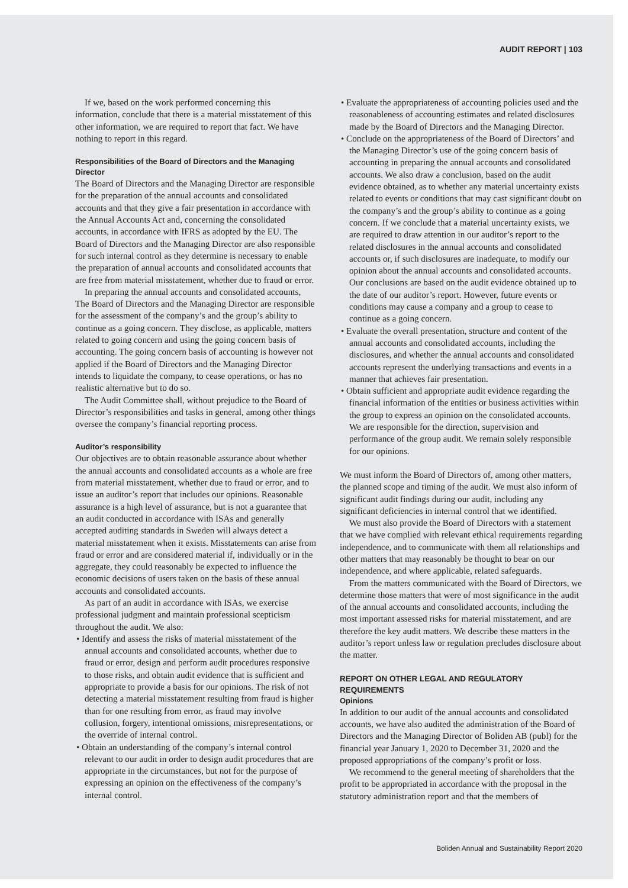AUDIT REPORT | 103
If we, based on the work performed concerning this information, conclude that there is a material misstatement of this other information, we are required to report that fact. We have nothing to report in this regard.
Responsibilities of the Board of Directors and the Managing Director
The Board of Directors and the Managing Director are responsible for the preparation of the annual accounts and consolidated accounts and that they give a fair presentation in accordance with the Annual Accounts Act and, concerning the consolidated accounts, in accordance with IFRS as adopted by the EU. The Board of Directors and the Managing Director are also responsible for such internal control as they determine is necessary to enable the preparation of annual accounts and consolidated accounts that are free from material misstatement, whether due to fraud or error.
In preparing the annual accounts and consolidated accounts, The Board of Directors and the Managing Director are responsible for the assessment of the company’s and the group’s ability to continue as a going concern. They disclose, as applicable, matters related to going concern and using the going concern basis of accounting. The going concern basis of accounting is however not applied if the Board of Directors and the Managing Director intends to liquidate the company, to cease operations, or has no realistic alternative but to do so.
The Audit Committee shall, without prejudice to the Board of Director’s responsibilities and tasks in general, among other things oversee the company’s financial reporting process.
Auditor’s responsibility
Our objectives are to obtain reasonable assurance about whether the annual accounts and consolidated accounts as a whole are free from material misstatement, whether due to fraud or error, and to issue an auditor’s report that includes our opinions. Reasonable assurance is a high level of assurance, but is not a guarantee that an audit conducted in accordance with ISAs and generally accepted auditing standards in Sweden will always detect a material misstatement when it exists. Misstatements can arise from fraud or error and are considered material if, individually or in the aggregate, they could reasonably be expected to influence the economic decisions of users taken on the basis of these annual accounts and consolidated accounts.
As part of an audit in accordance with ISAs, we exercise professional judgment and maintain professional scepticism throughout the audit. We also:
• Identify and assess the risks of material misstatement of the annual accounts and consolidated accounts, whether due to fraud or error, design and perform audit procedures responsive to those risks, and obtain audit evidence that is sufficient and appropriate to provide a basis for our opinions. The risk of not detecting a material misstatement resulting from fraud is higher than for one resulting from error, as fraud may involve collusion, forgery, intentional omissions, misrepresentations, or the override of internal control.
• Obtain an understanding of the company’s internal control relevant to our audit in order to design audit procedures that are appropriate in the circumstances, but not for the purpose of expressing an opinion on the effectiveness of the company’s internal control.
• Evaluate the appropriateness of accounting policies used and the reasonableness of accounting estimates and related disclosures made by the Board of Directors and the Managing Director.
• Conclude on the appropriateness of the Board of Directors’ and the Managing Director’s use of the going concern basis of accounting in preparing the annual accounts and consolidated accounts. We also draw a conclusion, based on the audit evidence obtained, as to whether any material uncertainty exists related to events or conditions that may cast significant doubt on the company’s and the group’s ability to continue as a going concern. If we conclude that a material uncertainty exists, we are required to draw attention in our auditor’s report to the related disclosures in the annual accounts and consolidated accounts or, if such disclosures are inadequate, to modify our opinion about the annual accounts and consolidated accounts. Our conclusions are based on the audit evidence obtained up to the date of our auditor’s report. However, future events or conditions may cause a company and a group to cease to continue as a going concern.
• Evaluate the overall presentation, structure and content of the annual accounts and consolidated accounts, including the disclosures, and whether the annual accounts and consolidated accounts represent the underlying transactions and events in a manner that achieves fair presentation.
• Obtain sufficient and appropriate audit evidence regarding the financial information of the entities or business activities within the group to express an opinion on the consolidated accounts. We are responsible for the direction, supervision and performance of the group audit. We remain solely responsible for our opinions.
We must inform the Board of Directors of, among other matters, the planned scope and timing of the audit. We must also inform of significant audit findings during our audit, including any significant deficiencies in internal control that we identified.
We must also provide the Board of Directors with a statement that we have complied with relevant ethical requirements regarding independence, and to communicate with them all relationships and other matters that may reasonably be thought to bear on our independence, and where applicable, related safeguards.
From the matters communicated with the Board of Directors, we determine those matters that were of most significance in the audit of the annual accounts and consolidated accounts, including the most important assessed risks for material misstatement, and are therefore the key audit matters. We describe these matters in the auditor’s report unless law or regulation precludes disclosure about the matter.
REPORT ON OTHER LEGAL AND REGULATORY REQUIREMENTS
Opinions
In addition to our audit of the annual accounts and consolidated accounts, we have also audited the administration of the Board of Directors and the Managing Director of Boliden AB (publ) for the financial year January 1, 2020 to December 31, 2020 and the proposed appropriations of the company’s profit or loss.
We recommend to the general meeting of shareholders that the profit to be appropriated in accordance with the proposal in the statutory administration report and that the members of
Boliden Annual and Sustainability Report 2020